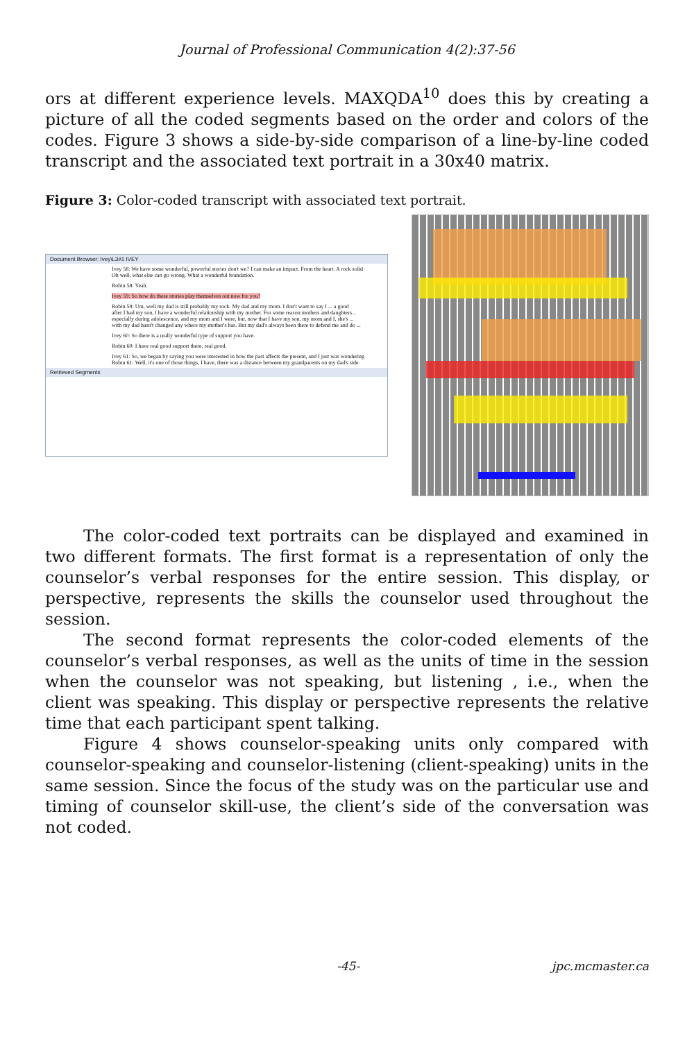Journal of Professional Communication 4(2):37-56
ors at different experience levels. MAXQDA<sup>10</sup> does this by creating a picture of all the coded segments based on the order and colors of the codes. Figure 3 shows a side-by-side comparison of a line-by-line coded transcript and the associated text portrait in a 30x40 matrix.
Figure 3: Color-coded transcript with associated text portrait.
Document Browser: Ivey\L3#1 IVEY
Ivey 58: We have some wonderful, powerful stories don't we? I can make an impact. From the heart. A rock solid
Oh well, what else can go wrong. What a wonderful foundation.
Robin 58: Yeah.
Ivey 59: So how do these stories play themselves out now for you?
Robin 59: Um, well my dad is still probably my rock. My dad and my mom. I don't want to say I ... a good
after I had my son, I have a wonderful relationship with my mother. For some reason mothers and daughters...
especially during adolescence, and my mom and I were, but, now that I have my son, my mom and I, she's ...
with my dad hasn't changed any where my mother's has. But my dad's always been there to defend me and do ...
Ivey 60: So there is a really wonderful type of support you have.
Robin 60: I have real good support there, real good.
Ivey 61: So, we began by saying you were interested in how the past affects the present, and I just was wondering
Robin 61: Well, it's one of those things, I have, there was a distance between my grandparents on my dad's side.
Retrieved Segments
The color-coded text portraits can be displayed and examined in two different formats. The first format is a representation of only the counselor’s verbal responses for the entire session. This display, or perspective, represents the skills the counselor used throughout the session.
The second format represents the color-coded elements of the counselor’s verbal responses, as well as the units of time in the session when the counselor was not speaking, but listening , i.e., when the client was speaking. This display or perspective represents the relative time that each participant spent talking.
Figure 4 shows counselor-speaking units only compared with counselor-speaking and counselor-listening (client-speaking) units in the same session. Since the focus of the study was on the particular use and timing of counselor skill-use, the client’s side of the conversation was not coded.
-45- jpc.mcmaster.ca